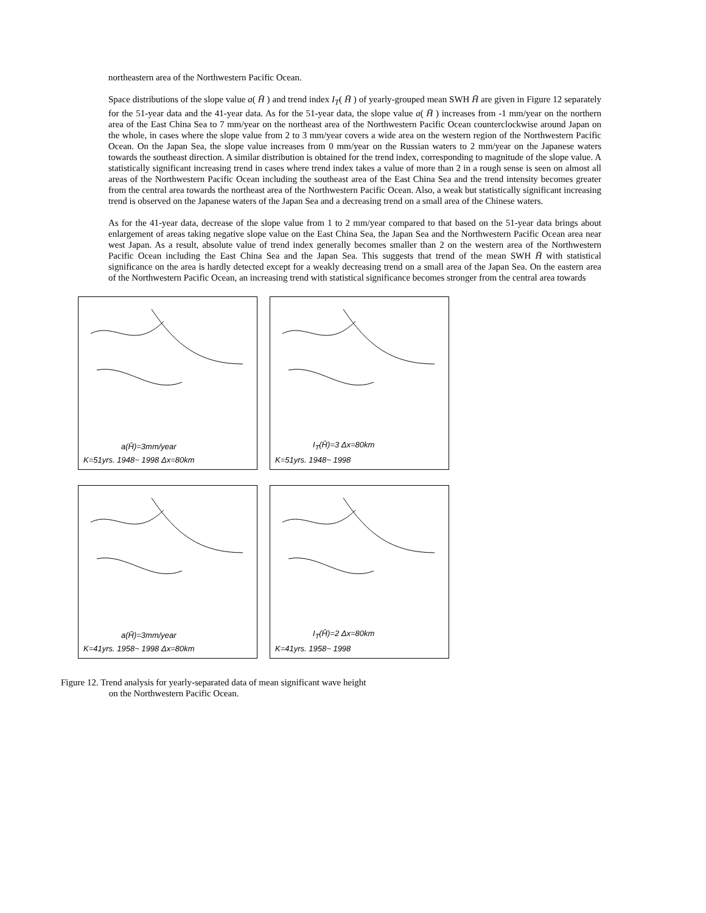northeastern area of the Northwestern Pacific Ocean.
Space distributions of the slope value a( H̄ ) and trend index I<sub>T</sub>( H̄ ) of yearly-grouped mean SWH H̄ are given in Figure 12 separately for the 51-year data and the 41-year data. As for the 51-year data, the slope value a( H̄ ) increases from -1 mm/year on the northern area of the East China Sea to 7 mm/year on the northeast area of the Northwestern Pacific Ocean counterclockwise around Japan on the whole, in cases where the slope value from 2 to 3 mm/year covers a wide area on the western region of the Northwestern Pacific Ocean. On the Japan Sea, the slope value increases from 0 mm/year on the Russian waters to 2 mm/year on the Japanese waters towards the southeast direction. A similar distribution is obtained for the trend index, corresponding to magnitude of the slope value. A statistically significant increasing trend in cases where trend index takes a value of more than 2 in a rough sense is seen on almost all areas of the Northwestern Pacific Ocean including the southeast area of the East China Sea and the trend intensity becomes greater from the central area towards the northeast area of the Northwestern Pacific Ocean. Also, a weak but statistically significant increasing trend is observed on the Japanese waters of the Japan Sea and a decreasing trend on a small area of the Chinese waters.
As for the 41-year data, decrease of the slope value from 1 to 2 mm/year compared to that based on the 51-year data brings about enlargement of areas taking negative slope value on the East China Sea, the Japan Sea and the Northwestern Pacific Ocean area near west Japan. As a result, absolute value of trend index generally becomes smaller than 2 on the western area of the Northwestern Pacific Ocean including the East China Sea and the Japan Sea. This suggests that trend of the mean SWH H̄ with statistical significance on the area is hardly detected except for a weakly decreasing trend on a small area of the Japan Sea. On the eastern area of the Northwestern Pacific Ocean, an increasing trend with statistical significance becomes stronger from the central area towards
a(H̄)=3mm/year
K=51yrs. 1948~ 1998 Δx=80km
I<sub>T</sub>(H̄)=3 Δx=80km
K=51yrs. 1948~ 1998
a(H̄)=3mm/year
K=41yrs. 1958~ 1998 Δx=80km
I<sub>T</sub>(H̄)=2 Δx=80km
K=41yrs. 1958~ 1998
Figure 12. Trend analysis for yearly-separated data of mean significant wave height
on the Northwestern Pacific Ocean.